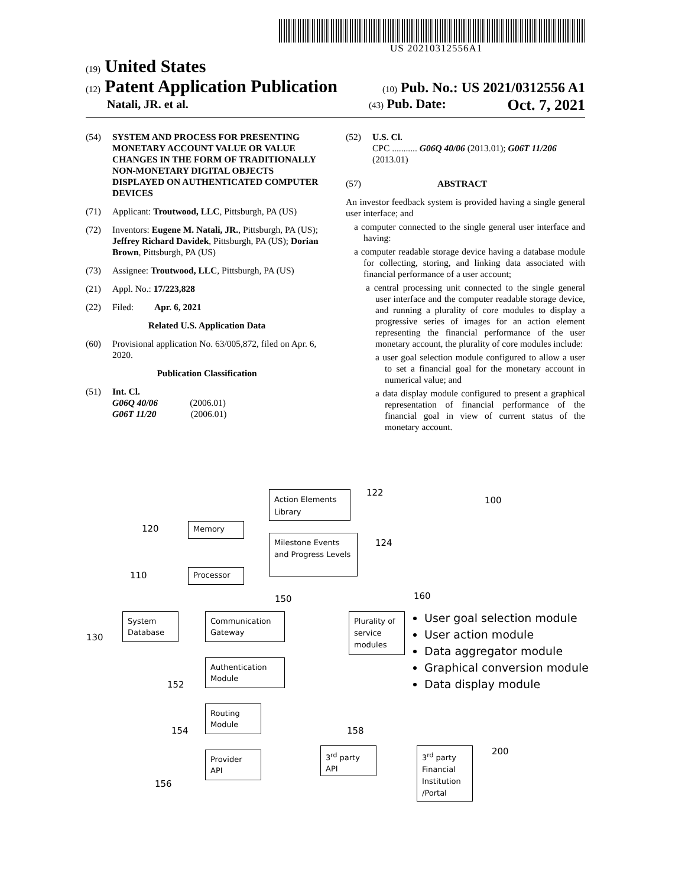US 20210312556A1
(19) United States
(12) Patent Application Publication
(10) Pub. No.: US 2021/0312556 A1
Natali, JR. et al.
(43) Pub. Date: Oct. 7, 2021
(54) SYSTEM AND PROCESS FOR PRESENTING MONETARY ACCOUNT VALUE OR VALUE CHANGES IN THE FORM OF TRADITIONALLY NON-MONETARY DIGITAL OBJECTS DISPLAYED ON AUTHENTICATED COMPUTER DEVICES
(71) Applicant: Troutwood, LLC, Pittsburgh, PA (US)
(72) Inventors: Eugene M. Natali, JR., Pittsburgh, PA (US); Jeffrey Richard Davidek, Pittsburgh, PA (US); Dorian Brown, Pittsburgh, PA (US)
(73) Assignee: Troutwood, LLC, Pittsburgh, PA (US)
(21) Appl. No.: 17/223,828
(22) Filed: Apr. 6, 2021
Related U.S. Application Data
(60) Provisional application No. 63/005,872, filed on Apr. 6, 2020.
Publication Classification
(51) Int. Cl.
G06Q 40/06 (2006.01)
G06T 11/20 (2006.01)
(52) U.S. Cl.
CPC ........... G06Q 40/06 (2013.01); G06T 11/206 (2013.01)
(57) ABSTRACT
An investor feedback system is provided having a single general user interface; and
a computer connected to the single general user interface and having:
a computer readable storage device having a database module for collecting, storing, and linking data associated with financial performance of a user account;
a central processing unit connected to the single general user interface and the computer readable storage device, and running a plurality of core modules to display a progressive series of images for an action element representing the financial performance of the user monetary account, the plurality of core modules include:
a user goal selection module configured to allow a user to set a financial goal for the monetary account in numerical value; and
a data display module configured to present a graphical representation of financial performance of the financial goal in view of current status of the monetary account.
Action Elements Library
122
100
Memory
120
Milestone Events and Progress Levels
124
Processor
110
150 160
System Database
130
Communication Gateway
Plurality of service modules
User goal selection module
User action module
Data aggregator module
Graphical conversion module
Data display module
Authentication Module
152
Routing Module
154 158
Provider API
156
3<sup>rd</sup> party API
3<sup>rd</sup> party Financial Institution /Portal
200